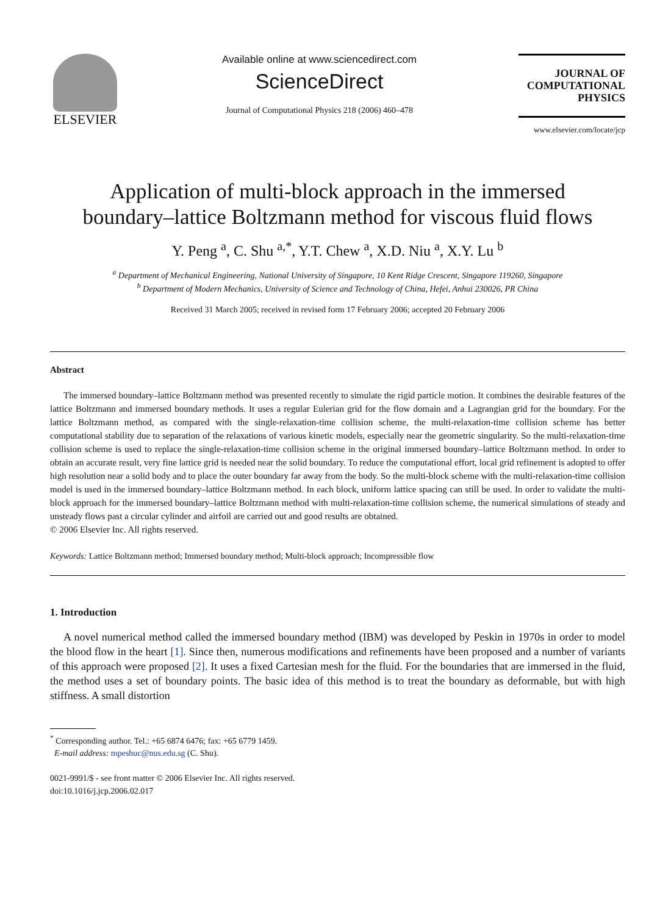ELSEVIER
Available online at www.sciencedirect.com
ScienceDirect
Journal of Computational Physics 218 (2006) 460–478
JOURNAL OF
COMPUTATIONAL
PHYSICS
www.elsevier.com/locate/jcp
Application of multi-block approach in the immersed
boundary–lattice Boltzmann method for viscous fluid flows
Y. Peng <sup>a</sup>, C. Shu <sup>a,*</sup>, Y.T. Chew <sup>a</sup>, X.D. Niu <sup>a</sup>, X.Y. Lu <sup>b</sup>
<sup>a</sup> Department of Mechanical Engineering, National University of Singapore, 10 Kent Ridge Crescent, Singapore 119260, Singapore
<sup>b</sup> Department of Modern Mechanics, University of Science and Technology of China, Hefei, Anhui 230026, PR China
Received 31 March 2005; received in revised form 17 February 2006; accepted 20 February 2006
Abstract
The immersed boundary–lattice Boltzmann method was presented recently to simulate the rigid particle motion. It combines the desirable features of the lattice Boltzmann and immersed boundary methods. It uses a regular Eulerian grid for the flow domain and a Lagrangian grid for the boundary. For the lattice Boltzmann method, as compared with the single-relaxation-time collision scheme, the multi-relaxation-time collision scheme has better computational stability due to separation of the relaxations of various kinetic models, especially near the geometric singularity. So the multi-relaxation-time collision scheme is used to replace the single-relaxation-time collision scheme in the original immersed boundary–lattice Boltzmann method. In order to obtain an accurate result, very fine lattice grid is needed near the solid boundary. To reduce the computational effort, local grid refinement is adopted to offer high resolution near a solid body and to place the outer boundary far away from the body. So the multi-block scheme with the multi-relaxation-time collision model is used in the immersed boundary–lattice Boltzmann method. In each block, uniform lattice spacing can still be used. In order to validate the multi-block approach for the immersed boundary–lattice Boltzmann method with multi-relaxation-time collision scheme, the numerical simulations of steady and unsteady flows past a circular cylinder and airfoil are carried out and good results are obtained.
© 2006 Elsevier Inc. All rights reserved.
Keywords: Lattice Boltzmann method; Immersed boundary method; Multi-block approach; Incompressible flow
1. Introduction
A novel numerical method called the immersed boundary method (IBM) was developed by Peskin in 1970s in order to model the blood flow in the heart [1]. Since then, numerous modifications and refinements have been proposed and a number of variants of this approach were proposed [2]. It uses a fixed Cartesian mesh for the fluid. For the boundaries that are immersed in the fluid, the method uses a set of boundary points. The basic idea of this method is to treat the boundary as deformable, but with high stiffness. A small distortion
<sup>*</sup> Corresponding author. Tel.: +65 6874 6476; fax: +65 6779 1459.
E-mail address: mpeshuc@nus.edu.sg (C. Shu).
0021-9991/$ - see front matter © 2006 Elsevier Inc. All rights reserved.
doi:10.1016/j.jcp.2006.02.017